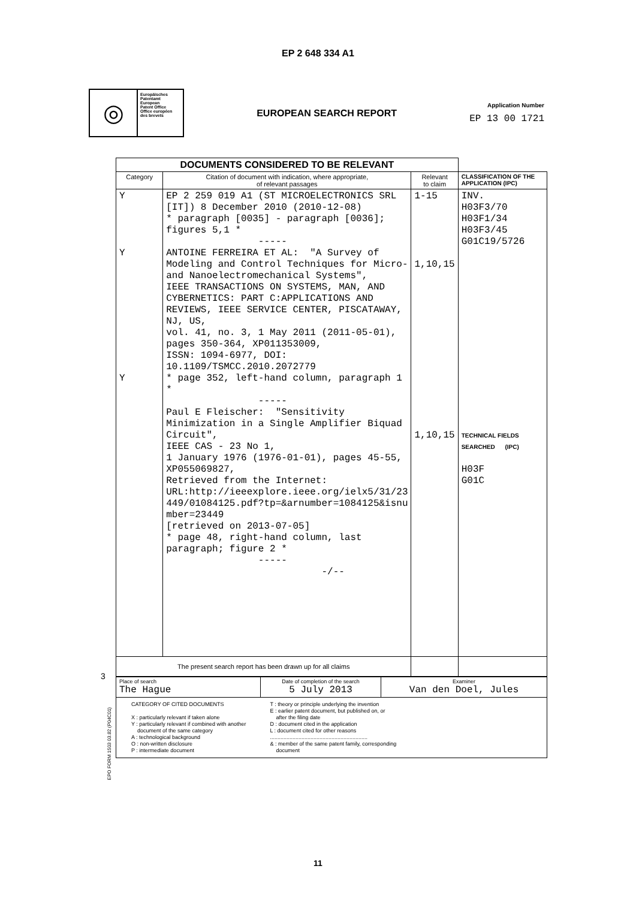EP 2 648 334 A1
◎
Europäisches
Patentamt
European
Patent Office
Office européen
des brevets
EUROPEAN SEARCH REPORT
Application Number
EP 13 00 1721
| DOCUMENTS CONSIDERED TO BE RELEVANT | | | |
| Category | Citation of document with indication, where appropriate, of relevant passages | Relevant to claim | CLASSIFICATION OF THE APPLICATION (IPC) |
| Y Y Y | EP 2 259 019 A1 (ST MICROELECTRONICS SRL [IT]) 8 December 2010 (2010-12-08) * paragraph [0035] - paragraph [0036]; figures 5,1 * ----- ANTOINE FERREIRA ET AL: "A Survey of Modeling and Control Techniques for Micro- and Nanoelectromechanical Systems", IEEE TRANSACTIONS ON SYSTEMS, MAN, AND CYBERNETICS: PART C:APPLICATIONS AND REVIEWS, IEEE SERVICE CENTER, PISCATAWAY, NJ, US, vol. 41, no. 3, 1 May 2011 (2011-05-01), pages 350-364, XP011353009, ISSN: 1094-6977, DOI: 10.1109/TSMCC.2010.2072779 * page 352, left-hand column, paragraph 1 * ----- Paul E Fleischer: "Sensitivity Minimization in a Single Amplifier Biquad Circuit", IEEE CAS - 23 No 1, 1 January 1976 (1976-01-01), pages 45-55, XP055069827, Retrieved from the Internet: URL:http://ieeexplore.ieee.org/ielx5/31/23 449/01084125.pdf?tp=&arnumber=1084125&isnu mber=23449 [retrieved on 2013-07-05] * page 48, right-hand column, last paragraph; figure 2 * ----- -/-- | 1-15 1,10,15 1,10,15 | INV. H03F3/70 H03F1/34 H03F3/45 G01C19/5726 TECHNICAL FIELDS SEARCHED (IPC) H03F G01C |
| The present search report has been drawn up for all claims | | | |
| Place of search The Hague | Date of completion of the search 5 July 2013 | Examiner Van den Doel, Jules |
| CATEGORY OF CITED DOCUMENTS X : particularly relevant if taken alone Y : particularly relevant if combined with another document of the same category A : technological background O : non-written disclosure P : intermediate document T : theory or principle underlying the invention E : earlier patent document, but published on, or after the filing date D : document cited in the application L : document cited for other reasons ................................................................. & : member of the same patent family, corresponding document | | |
3
EPO FORM 1503 03.82 (P04C01)
11